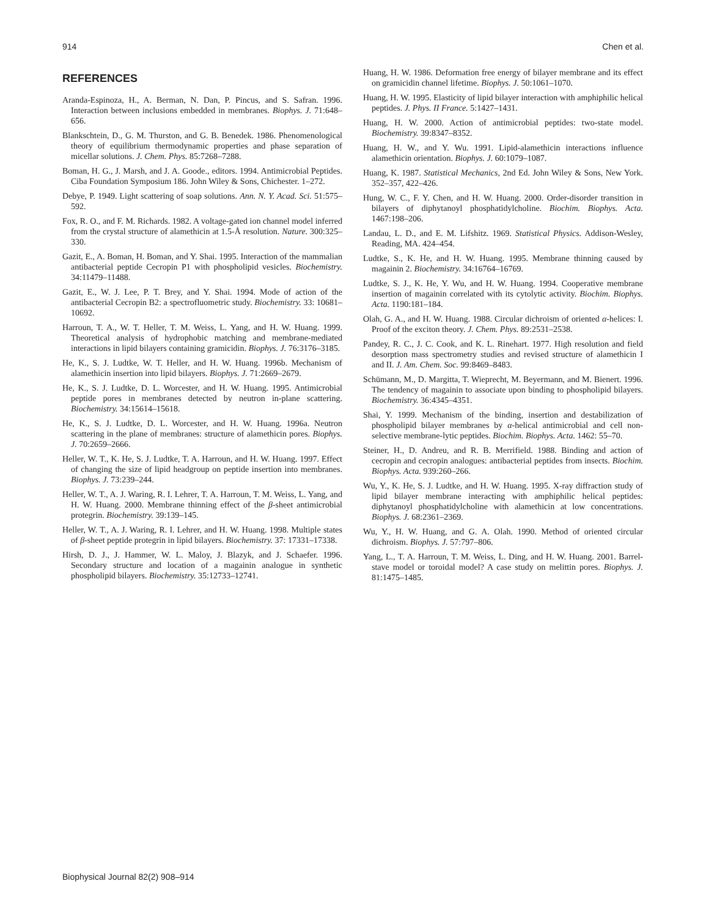914 Chen et al.
REFERENCES
Aranda-Espinoza, H., A. Berman, N. Dan, P. Pincus, and S. Safran. 1996. Interaction between inclusions embedded in membranes. Biophys. J. 71:648–656.
Blankschtein, D., G. M. Thurston, and G. B. Benedek. 1986. Phenomenological theory of equilibrium thermodynamic properties and phase separation of micellar solutions. J. Chem. Phys. 85:7268–7288.
Boman, H. G., J. Marsh, and J. A. Goode., editors. 1994. Antimicrobial Peptides. Ciba Foundation Symposium 186. John Wiley & Sons, Chichester. 1–272.
Debye, P. 1949. Light scattering of soap solutions. Ann. N. Y. Acad. Sci. 51:575–592.
Fox, R. O., and F. M. Richards. 1982. A voltage-gated ion channel model inferred from the crystal structure of alamethicin at 1.5-Å resolution. Nature. 300:325–330.
Gazit, E., A. Boman, H. Boman, and Y. Shai. 1995. Interaction of the mammalian antibacterial peptide Cecropin P1 with phospholipid vesicles. Biochemistry. 34:11479–11488.
Gazit, E., W. J. Lee, P. T. Brey, and Y. Shai. 1994. Mode of action of the antibacterial Cecropin B2: a spectrofluometric study. Biochemistry. 33: 10681–10692.
Harroun, T. A., W. T. Heller, T. M. Weiss, L. Yang, and H. W. Huang. 1999. Theoretical analysis of hydrophobic matching and membrane-mediated interactions in lipid bilayers containing gramicidin. Biophys. J. 76:3176–3185.
He, K., S. J. Ludtke, W. T. Heller, and H. W. Huang. 1996b. Mechanism of alamethicin insertion into lipid bilayers. Biophys. J. 71:2669–2679.
He, K., S. J. Ludtke, D. L. Worcester, and H. W. Huang. 1995. Antimicrobial peptide pores in membranes detected by neutron in-plane scattering. Biochemistry. 34:15614–15618.
He, K., S. J. Ludtke, D. L. Worcester, and H. W. Huang. 1996a. Neutron scattering in the plane of membranes: structure of alamethicin pores. Biophys. J. 70:2659–2666.
Heller, W. T., K. He, S. J. Ludtke, T. A. Harroun, and H. W. Huang. 1997. Effect of changing the size of lipid headgroup on peptide insertion into membranes. Biophys. J. 73:239–244.
Heller, W. T., A. J. Waring, R. I. Lehrer, T. A. Harroun, T. M. Weiss, L. Yang, and H. W. Huang. 2000. Membrane thinning effect of the β-sheet antimicrobial protegrin. Biochemistry. 39:139–145.
Heller, W. T., A. J. Waring, R. I. Lehrer, and H. W. Huang. 1998. Multiple states of β-sheet peptide protegrin in lipid bilayers. Biochemistry. 37: 17331–17338.
Hirsh, D. J., J. Hammer, W. L. Maloy, J. Blazyk, and J. Schaefer. 1996. Secondary structure and location of a magainin analogue in synthetic phospholipid bilayers. Biochemistry. 35:12733–12741.
Huang, H. W. 1986. Deformation free energy of bilayer membrane and its effect on gramicidin channel lifetime. Biophys. J. 50:1061–1070.
Huang, H. W. 1995. Elasticity of lipid bilayer interaction with amphiphilic helical peptides. J. Phys. II France. 5:1427–1431.
Huang, H. W. 2000. Action of antimicrobial peptides: two-state model. Biochemistry. 39:8347–8352.
Huang, H. W., and Y. Wu. 1991. Lipid-alamethicin interactions influence alamethicin orientation. Biophys. J. 60:1079–1087.
Huang, K. 1987. Statistical Mechanics, 2nd Ed. John Wiley & Sons, New York. 352–357, 422–426.
Hung, W. C., F. Y. Chen, and H. W. Huang. 2000. Order-disorder transition in bilayers of diphytanoyl phosphatidylcholine. Biochim. Biophys. Acta. 1467:198–206.
Landau, L. D., and E. M. Lifshitz. 1969. Statistical Physics. Addison-Wesley, Reading, MA. 424–454.
Ludtke, S., K. He, and H. W. Huang. 1995. Membrane thinning caused by magainin 2. Biochemistry. 34:16764–16769.
Ludtke, S. J., K. He, Y. Wu, and H. W. Huang. 1994. Cooperative membrane insertion of magainin correlated with its cytolytic activity. Biochim. Biophys. Acta. 1190:181–184.
Olah, G. A., and H. W. Huang. 1988. Circular dichroism of oriented α-helices: I. Proof of the exciton theory. J. Chem. Phys. 89:2531–2538.
Pandey, R. C., J. C. Cook, and K. L. Rinehart. 1977. High resolution and field desorption mass spectrometry studies and revised structure of alamethicin I and II. J. Am. Chem. Soc. 99:8469–8483.
Schümann, M., D. Margitta, T. Wieprecht, M. Beyermann, and M. Bienert. 1996. The tendency of magainin to associate upon binding to phospholipid bilayers. Biochemistry. 36:4345–4351.
Shai, Y. 1999. Mechanism of the binding, insertion and destabilization of phospholipid bilayer membranes by α-helical antimicrobial and cell non-selective membrane-lytic peptides. Biochim. Biophys. Acta. 1462: 55–70.
Steiner, H., D. Andreu, and R. B. Merrifield. 1988. Binding and action of cecropin and cecropin analogues: antibacterial peptides from insects. Biochim. Biophys. Acta. 939:260–266.
Wu, Y., K. He, S. J. Ludtke, and H. W. Huang. 1995. X-ray diffraction study of lipid bilayer membrane interacting with amphiphilic helical peptides: diphytanoyl phosphatidylcholine with alamethicin at low concentrations. Biophys. J. 68:2361–2369.
Wu, Y., H. W. Huang, and G. A. Olah. 1990. Method of oriented circular dichroism. Biophys. J. 57:797–806.
Yang, L., T. A. Harroun, T. M. Weiss, L. Ding, and H. W. Huang. 2001. Barrel-stave model or toroidal model? A case study on melittin pores. Biophys. J. 81:1475–1485.
Biophysical Journal 82(2) 908–914